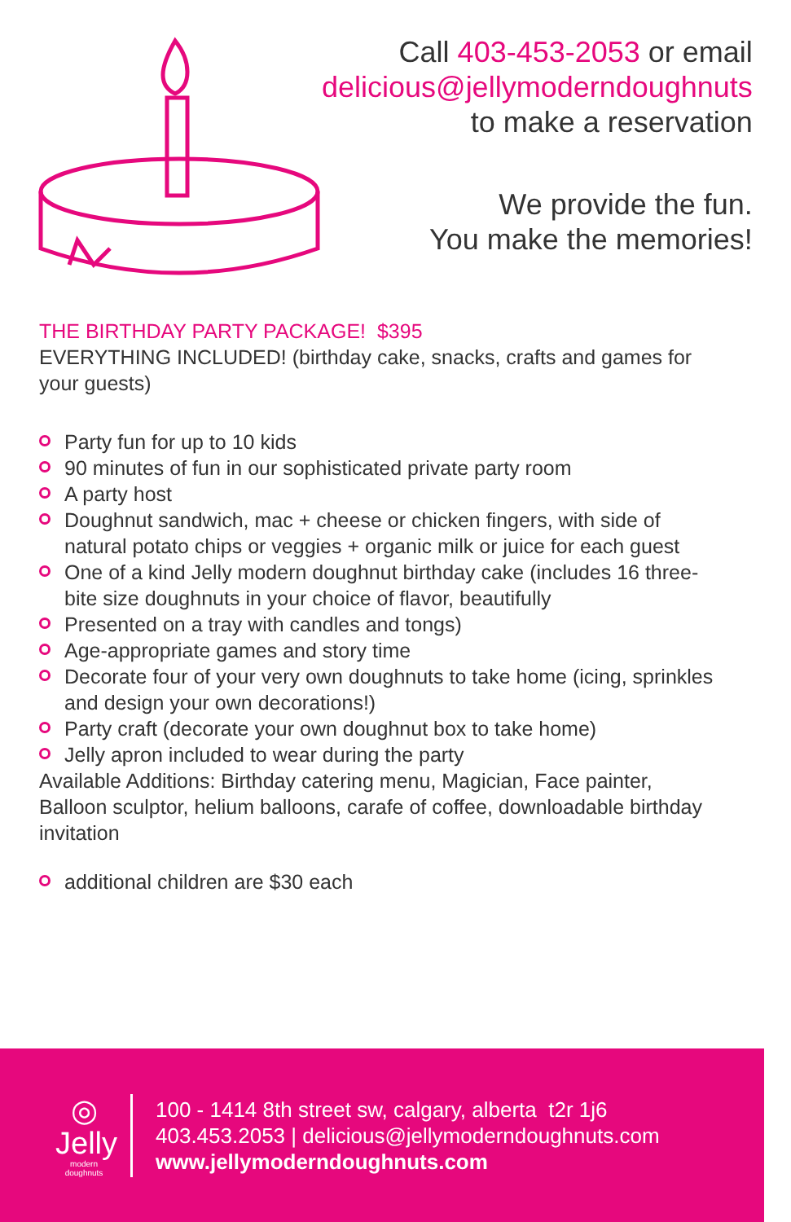Call 403-453-2053 or email
delicious@jellymoderndoughnuts
to make a reservation
We provide the fun.
You make the memories!
THE BIRTHDAY PARTY PACKAGE! $395
EVERYTHING INCLUDED! (birthday cake, snacks, crafts and games for your guests)
Party fun for up to 10 kids
90 minutes of fun in our sophisticated private party room
A party host
Doughnut sandwich, mac + cheese or chicken fingers, with side of natural potato chips or veggies + organic milk or juice for each guest
One of a kind Jelly modern doughnut birthday cake (includes 16 three-bite size doughnuts in your choice of flavor, beautifully
Presented on a tray with candles and tongs)
Age-appropriate games and story time
Decorate four of your very own doughnuts to take home (icing, sprinkles and design your own decorations!)
Party craft (decorate your own doughnut box to take home)
Jelly apron included to wear during the party
Available Additions: Birthday catering menu, Magician, Face painter, Balloon sculptor, helium balloons, carafe of coffee, downloadable birthday invitation
additional children are $30 each
◎
Jelly
modern
doughnuts
100 - 1414 8th street sw, calgary, alberta t2r 1j6
403.453.2053 | delicious@jellymoderndoughnuts.com
www.jellymoderndoughnuts.com